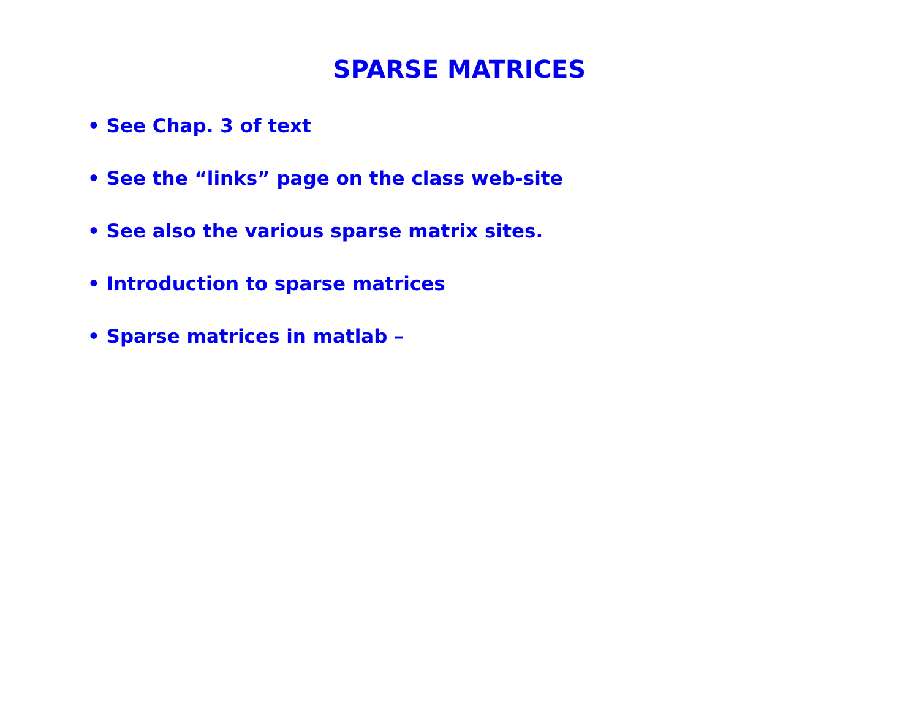SPARSE MATRICES
• See Chap. 3 of text
• See the “links” page on the class web-site
• See also the various sparse matrix sites.
• Introduction to sparse matrices
• Sparse matrices in matlab –